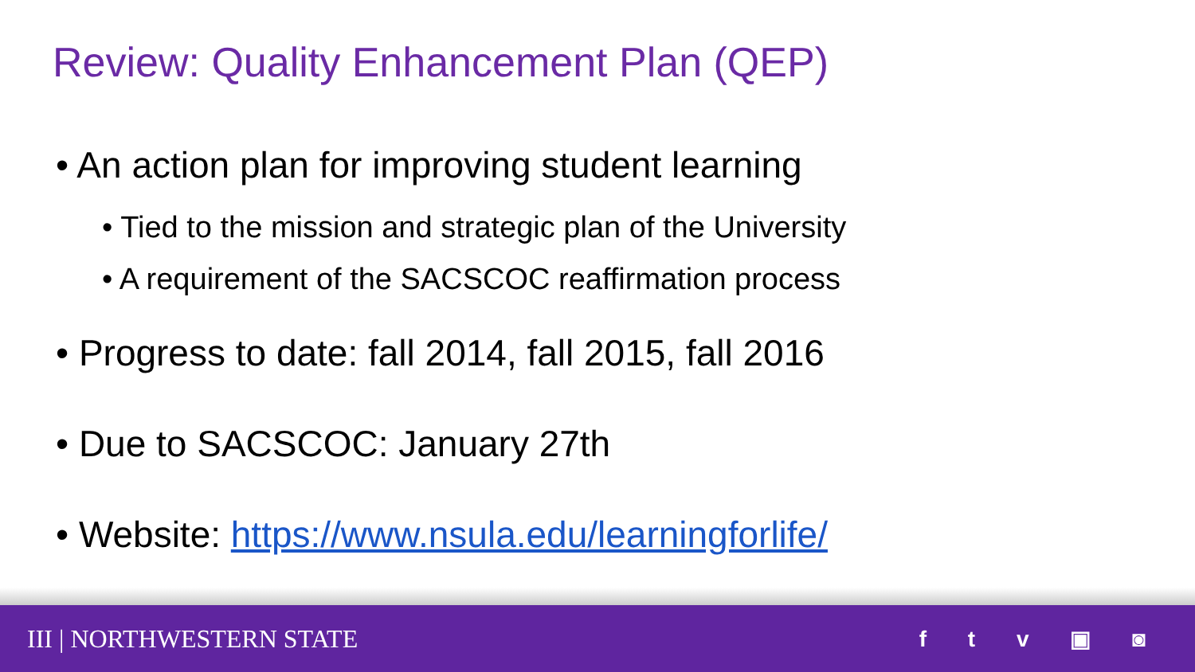Review: Quality Enhancement Plan (QEP)
• An action plan for improving student learning
• Tied to the mission and strategic plan of the University
• A requirement of the SACSCOC reaffirmation process
• Progress to date: fall 2014, fall 2015, fall 2016
• Due to SACSCOC: January 27th
• Website: https://www.nsula.edu/learningforlife/
III | NORTHWESTERN STATE f t v ▣ ◙